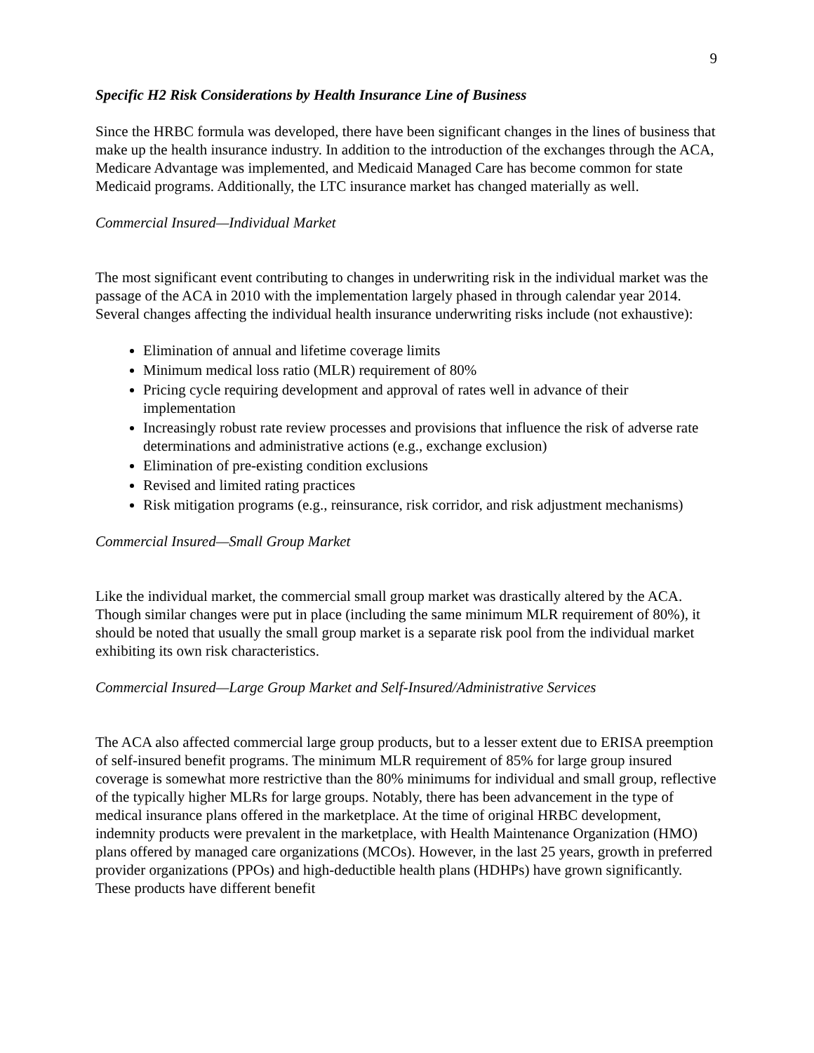9
Specific H2 Risk Considerations by Health Insurance Line of Business
Since the HRBC formula was developed, there have been significant changes in the lines of business that make up the health insurance industry. In addition to the introduction of the exchanges through the ACA, Medicare Advantage was implemented, and Medicaid Managed Care has become common for state Medicaid programs. Additionally, the LTC insurance market has changed materially as well.
Commercial Insured—Individual Market
The most significant event contributing to changes in underwriting risk in the individual market was the passage of the ACA in 2010 with the implementation largely phased in through calendar year 2014. Several changes affecting the individual health insurance underwriting risks include (not exhaustive):
Elimination of annual and lifetime coverage limits
Minimum medical loss ratio (MLR) requirement of 80%
Pricing cycle requiring development and approval of rates well in advance of their implementation
Increasingly robust rate review processes and provisions that influence the risk of adverse rate determinations and administrative actions (e.g., exchange exclusion)
Elimination of pre-existing condition exclusions
Revised and limited rating practices
Risk mitigation programs (e.g., reinsurance, risk corridor, and risk adjustment mechanisms)
Commercial Insured—Small Group Market
Like the individual market, the commercial small group market was drastically altered by the ACA. Though similar changes were put in place (including the same minimum MLR requirement of 80%), it should be noted that usually the small group market is a separate risk pool from the individual market exhibiting its own risk characteristics.
Commercial Insured—Large Group Market and Self-Insured/Administrative Services
The ACA also affected commercial large group products, but to a lesser extent due to ERISA preemption of self-insured benefit programs. The minimum MLR requirement of 85% for large group insured coverage is somewhat more restrictive than the 80% minimums for individual and small group, reflective of the typically higher MLRs for large groups. Notably, there has been advancement in the type of medical insurance plans offered in the marketplace. At the time of original HRBC development, indemnity products were prevalent in the marketplace, with Health Maintenance Organization (HMO) plans offered by managed care organizations (MCOs). However, in the last 25 years, growth in preferred provider organizations (PPOs) and high-deductible health plans (HDHPs) have grown significantly. These products have different benefit